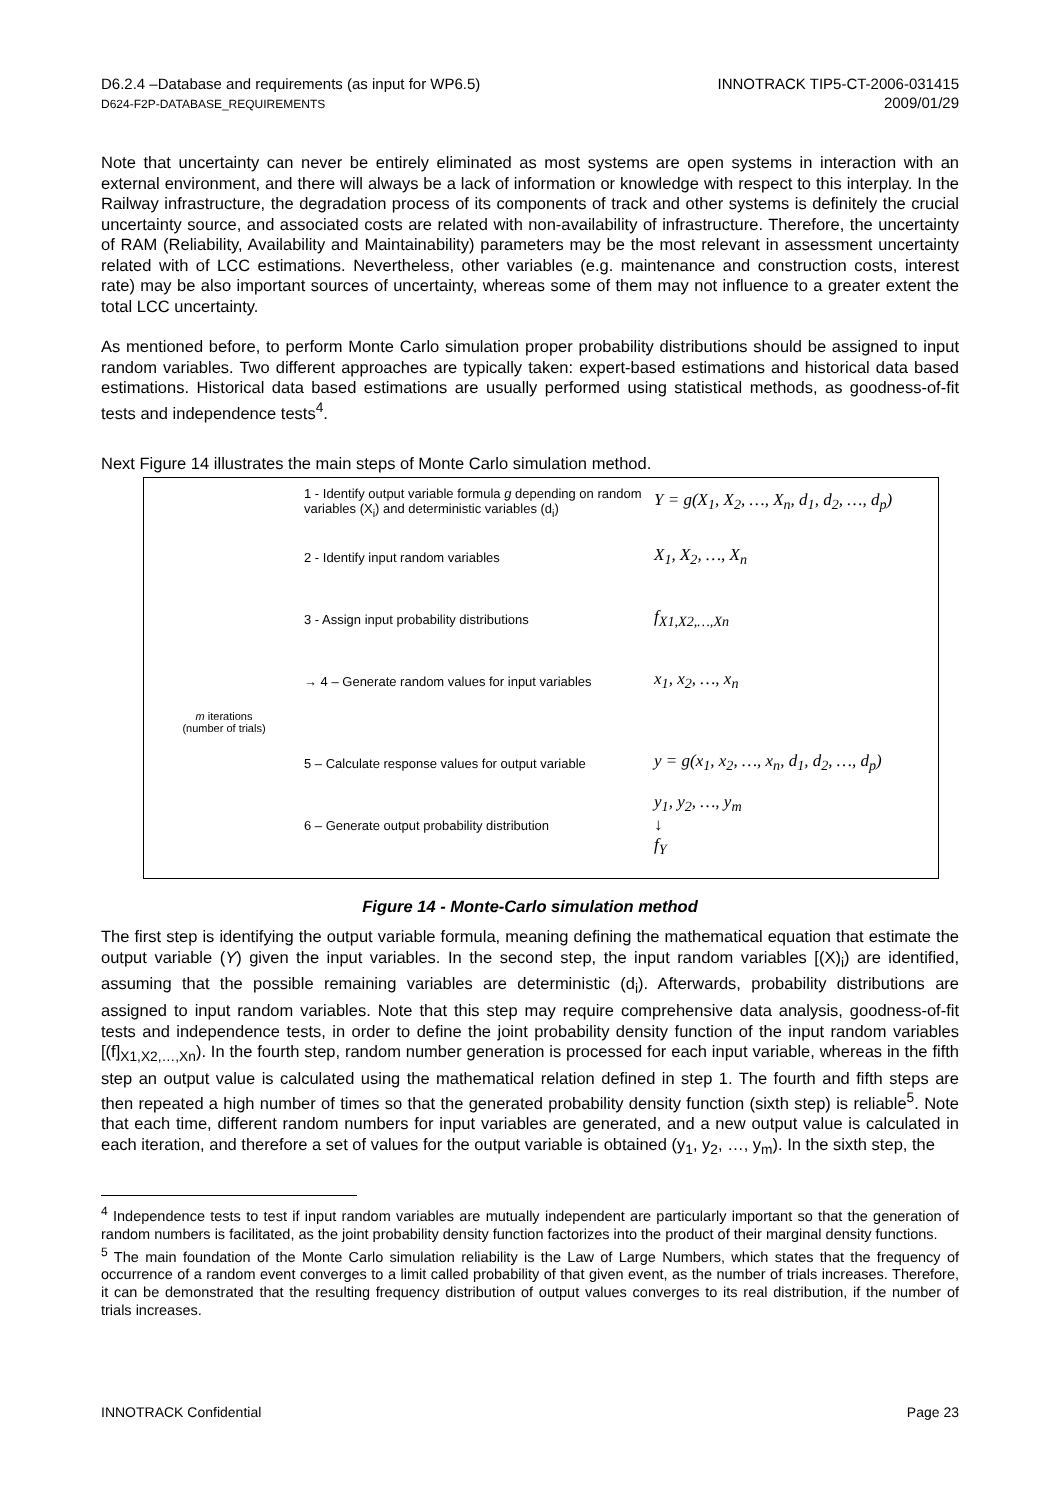D6.2.4 –Database and requirements (as input for WP6.5)
D624-F2P-DATABASE_REQUIREMENTS
INNOTRACK TIP5-CT-2006-031415
2009/01/29
Note that uncertainty can never be entirely eliminated as most systems are open systems in interaction with an external environment, and there will always be a lack of information or knowledge with respect to this interplay. In the Railway infrastructure, the degradation process of its components of track and other systems is definitely the crucial uncertainty source, and associated costs are related with non-availability of infrastructure. Therefore, the uncertainty of RAM (Reliability, Availability and Maintainability) parameters may be the most relevant in assessment uncertainty related with of LCC estimations. Nevertheless, other variables (e.g. maintenance and construction costs, interest rate) may be also important sources of uncertainty, whereas some of them may not influence to a greater extent the total LCC uncertainty.
As mentioned before, to perform Monte Carlo simulation proper probability distributions should be assigned to input random variables. Two different approaches are typically taken: expert-based estimations and historical data based estimations. Historical data based estimations are usually performed using statistical methods, as goodness-of-fit tests and independence tests<sup>4</sup>.
Next Figure 14 illustrates the main steps of Monte Carlo simulation method.
1 - Identify output variable formula g depending on random variables (X<sub>i</sub>) and deterministic variables (d<sub>i</sub>)
Y = g(X<sub>1</sub>, X<sub>2</sub>, …, X<sub>n</sub>, d<sub>1</sub>, d<sub>2</sub>, …, d<sub>p</sub>)
2 - Identify input random variables
X<sub>1</sub>, X<sub>2</sub>, …, X<sub>n</sub>
3 - Assign input probability distributions
f<sub>X1,X2,…,Xn</sub>
→ 4 – Generate random values for input variables
x<sub>1</sub>, x<sub>2</sub>, …, x<sub>n</sub>
m iterations
(number of trials)
5 – Calculate response values for output variable
y = g(x<sub>1</sub>, x<sub>2</sub>, …, x<sub>n</sub>, d<sub>1</sub>, d<sub>2</sub>, …, d<sub>p</sub>)
6 – Generate output probability distribution
y<sub>1</sub>, y<sub>2</sub>, …, y<sub>m</sub>
↓
f<sub>Y</sub>
Figure 14 - Monte-Carlo simulation method
The first step is identifying the output variable formula, meaning defining the mathematical equation that estimate the output variable (Y) given the input variables. In the second step, the input random variables [(X)<sub>i</sub>) are identified, assuming that the possible remaining variables are deterministic (d<sub>i</sub>). Afterwards, probability distributions are assigned to input random variables. Note that this step may require comprehensive data analysis, goodness-of-fit tests and independence tests, in order to define the joint probability density function of the input random variables [(f]<sub>X1,X2,…,Xn</sub>). In the fourth step, random number generation is processed for each input variable, whereas in the fifth step an output value is calculated using the mathematical relation defined in step 1. The fourth and fifth steps are then repeated a high number of times so that the generated probability density function (sixth step) is reliable<sup>5</sup>. Note that each time, different random numbers for input variables are generated, and a new output value is calculated in each iteration, and therefore a set of values for the output variable is obtained (y<sub>1</sub>, y<sub>2</sub>, …, y<sub>m</sub>). In the sixth step, the
<sup>4</sup> Independence tests to test if input random variables are mutually independent are particularly important so that the generation of random numbers is facilitated, as the joint probability density function factorizes into the product of their marginal density functions.
<sup>5</sup> The main foundation of the Monte Carlo simulation reliability is the Law of Large Numbers, which states that the frequency of occurrence of a random event converges to a limit called probability of that given event, as the number of trials increases. Therefore, it can be demonstrated that the resulting frequency distribution of output values converges to its real distribution, if the number of trials increases.
INNOTRACK Confidential Page 23